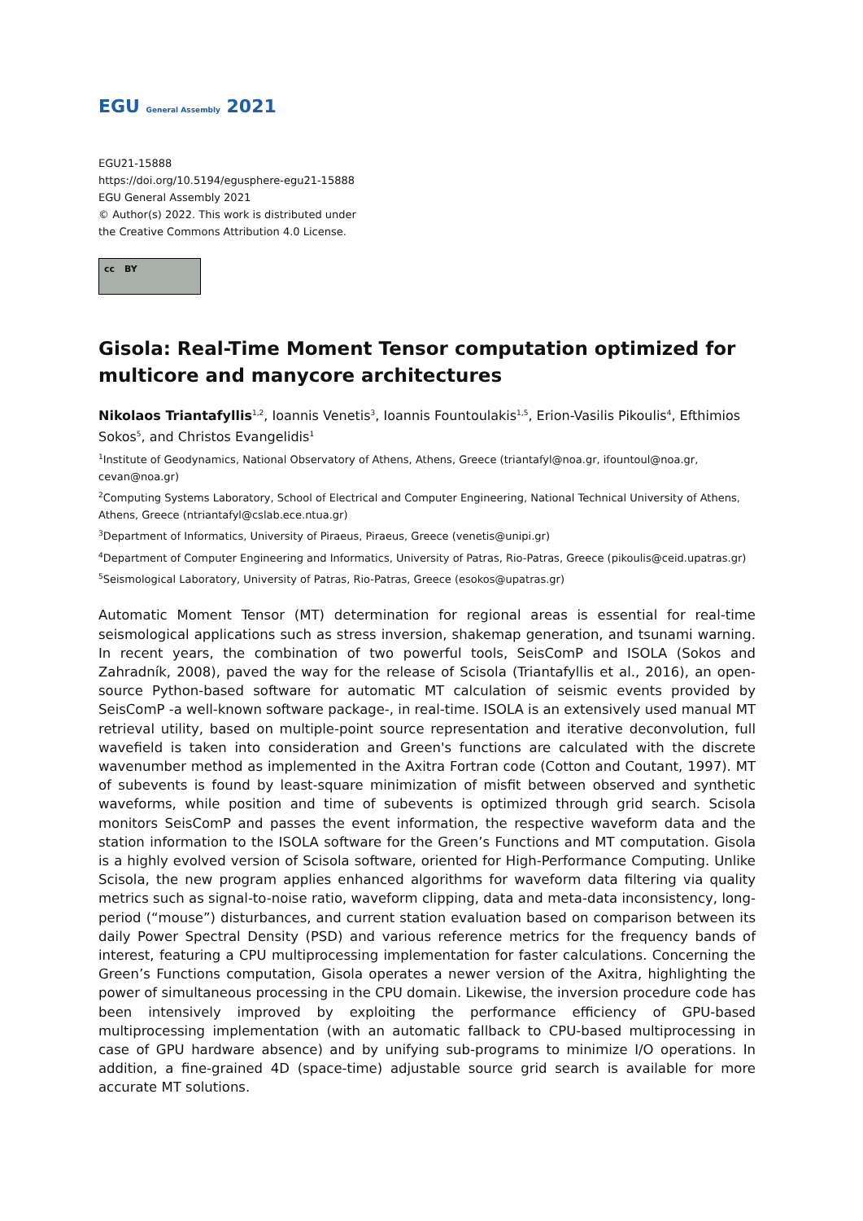EGU General Assembly 2021
EGU21-15888
https://doi.org/10.5194/egusphere-egu21-15888
EGU General Assembly 2021
© Author(s) 2022. This work is distributed under
the Creative Commons Attribution 4.0 License.
cc BY
Gisola: Real-Time Moment Tensor computation optimized for multicore and manycore architectures
Nikolaos Triantafyllis<sup>1,2</sup>, Ioannis Venetis<sup>3</sup>, Ioannis Fountoulakis<sup>1,5</sup>, Erion-Vasilis Pikoulis<sup>4</sup>, Efthimios Sokos<sup>5</sup>, and Christos Evangelidis<sup>1</sup>
<sup>1</sup> Institute of Geodynamics, National Observatory of Athens, Athens, Greece (triantafyl@noa.gr, ifountoul@noa.gr, cevan@noa.gr)
<sup>2</sup> Computing Systems Laboratory, School of Electrical and Computer Engineering, National Technical University of Athens, Athens, Greece (ntriantafyl@cslab.ece.ntua.gr)
<sup>3</sup> Department of Informatics, University of Piraeus, Piraeus, Greece (venetis@unipi.gr)
<sup>4</sup> Department of Computer Engineering and Informatics, University of Patras, Rio-Patras, Greece (pikoulis@ceid.upatras.gr)
<sup>5</sup> Seismological Laboratory, University of Patras, Rio-Patras, Greece (esokos@upatras.gr)
Automatic Moment Tensor (MT) determination for regional areas is essential for real-time seismological applications such as stress inversion, shakemap generation, and tsunami warning. In recent years, the combination of two powerful tools, SeisComP and ISOLA (Sokos and Zahradník, 2008), paved the way for the release of Scisola (Triantafyllis et al., 2016), an open-source Python-based software for automatic MT calculation of seismic events provided by SeisComP -a well-known software package-, in real-time. ISOLA is an extensively used manual MT retrieval utility, based on multiple-point source representation and iterative deconvolution, full wavefield is taken into consideration and Green's functions are calculated with the discrete wavenumber method as implemented in the Axitra Fortran code (Cotton and Coutant, 1997). MT of subevents is found by least-square minimization of misfit between observed and synthetic waveforms, while position and time of subevents is optimized through grid search. Scisola monitors SeisComP and passes the event information, the respective waveform data and the station information to the ISOLA software for the Green’s Functions and MT computation. Gisola is a highly evolved version of Scisola software, oriented for High-Performance Computing. Unlike Scisola, the new program applies enhanced algorithms for waveform data filtering via quality metrics such as signal-to-noise ratio, waveform clipping, data and meta-data inconsistency, long-period (“mouse”) disturbances, and current station evaluation based on comparison between its daily Power Spectral Density (PSD) and various reference metrics for the frequency bands of interest, featuring a CPU multiprocessing implementation for faster calculations. Concerning the Green’s Functions computation, Gisola operates a newer version of the Axitra, highlighting the power of simultaneous processing in the CPU domain. Likewise, the inversion procedure code has been intensively improved by exploiting the performance efficiency of GPU-based multiprocessing implementation (with an automatic fallback to CPU-based multiprocessing in case of GPU hardware absence) and by unifying sub-programs to minimize I/O operations. In addition, a fine-grained 4D (space-time) adjustable source grid search is available for more accurate MT solutions.